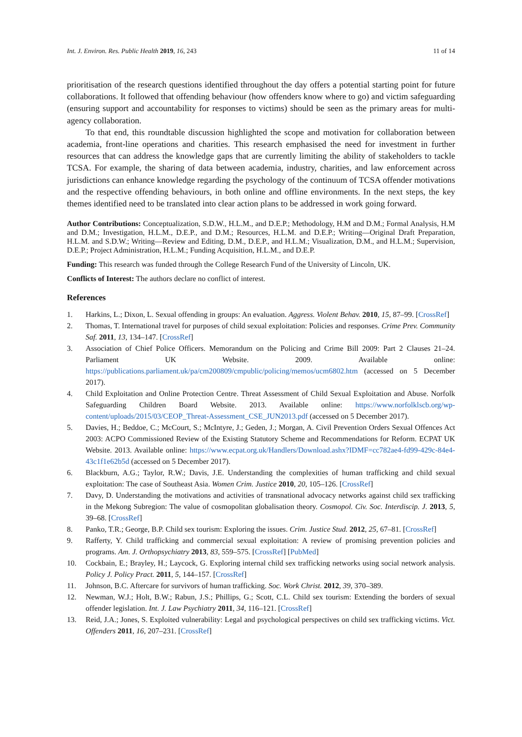Int. J. Environ. Res. Public Health 2019, 16, 243 11 of 14
prioritisation of the research questions identified throughout the day offers a potential starting point for future collaborations. It followed that offending behaviour (how offenders know where to go) and victim safeguarding (ensuring support and accountability for responses to victims) should be seen as the primary areas for multi-agency collaboration.
To that end, this roundtable discussion highlighted the scope and motivation for collaboration between academia, front-line operations and charities. This research emphasised the need for investment in further resources that can address the knowledge gaps that are currently limiting the ability of stakeholders to tackle TCSA. For example, the sharing of data between academia, industry, charities, and law enforcement across jurisdictions can enhance knowledge regarding the psychology of the continuum of TCSA offender motivations and the respective offending behaviours, in both online and offline environments. In the next steps, the key themes identified need to be translated into clear action plans to be addressed in work going forward.
Author Contributions: Conceptualization, S.D.W., H.L.M., and D.E.P.; Methodology, H.M and D.M.; Formal Analysis, H.M and D.M.; Investigation, H.L.M., D.E.P., and D.M.; Resources, H.L.M. and D.E.P.; Writing—Original Draft Preparation, H.L.M. and S.D.W.; Writing—Review and Editing, D.M., D.E.P., and H.L.M.; Visualization, D.M., and H.L.M.; Supervision, D.E.P.; Project Administration, H.L.M.; Funding Acquisition, H.L.M., and D.E.P.
Funding: This research was funded through the College Research Fund of the University of Lincoln, UK.
Conflicts of Interest: The authors declare no conflict of interest.
References
1. Harkins, L.; Dixon, L. Sexual offending in groups: An evaluation. Aggress. Violent Behav. 2010, 15, 87–99. [CrossRef]
2. Thomas, T. International travel for purposes of child sexual exploitation: Policies and responses. Crime Prev. Community Saf. 2011, 13, 134–147. [CrossRef]
3. Association of Chief Police Officers. Memorandum on the Policing and Crime Bill 2009: Part 2 Clauses 21–24. Parliament UK Website. 2009. Available online: https://publications.parliament.uk/pa/cm200809/cmpublic/policing/memos/ucm6802.htm (accessed on 5 December 2017).
4. Child Exploitation and Online Protection Centre. Threat Assessment of Child Sexual Exploitation and Abuse. Norfolk Safeguarding Children Board Website. 2013. Available online: https://www.norfolklscb.org/wp-content/uploads/2015/03/CEOP_Threat-Assessment_CSE_JUN2013.pdf (accessed on 5 December 2017).
5. Davies, H.; Beddoe, C.; McCourt, S.; McIntyre, J.; Geden, J.; Morgan, A. Civil Prevention Orders Sexual Offences Act 2003: ACPO Commissioned Review of the Existing Statutory Scheme and Recommendations for Reform. ECPAT UK Website. 2013. Available online: https://www.ecpat.org.uk/Handlers/Download.ashx?IDMF=cc782ae4-fd99-429c-84e4-43c1f1e62b5d (accessed on 5 December 2017).
6. Blackburn, A.G.; Taylor, R.W.; Davis, J.E. Understanding the complexities of human trafficking and child sexual exploitation: The case of Southeast Asia. Women Crim. Justice 2010, 20, 105–126. [CrossRef]
7. Davy, D. Understanding the motivations and activities of transnational advocacy networks against child sex trafficking in the Mekong Subregion: The value of cosmopolitan globalisation theory. Cosmopol. Civ. Soc. Interdiscip. J. 2013, 5, 39–68. [CrossRef]
8. Panko, T.R.; George, B.P. Child sex tourism: Exploring the issues. Crim. Justice Stud. 2012, 25, 67–81. [CrossRef]
9. Rafferty, Y. Child trafficking and commercial sexual exploitation: A review of promising prevention policies and programs. Am. J. Orthopsychiatry 2013, 83, 559–575. [CrossRef] [PubMed]
10. Cockbain, E.; Brayley, H.; Laycock, G. Exploring internal child sex trafficking networks using social network analysis. Policy J. Policy Pract. 2011, 5, 144–157. [CrossRef]
11. Johnson, B.C. Aftercare for survivors of human trafficking. Soc. Work Christ. 2012, 39, 370–389.
12. Newman, W.J.; Holt, B.W.; Rabun, J.S.; Phillips, G.; Scott, C.L. Child sex tourism: Extending the borders of sexual offender legislation. Int. J. Law Psychiatry 2011, 34, 116–121. [CrossRef]
13. Reid, J.A.; Jones, S. Exploited vulnerability: Legal and psychological perspectives on child sex trafficking victims. Vict. Offenders 2011, 16, 207–231. [CrossRef]